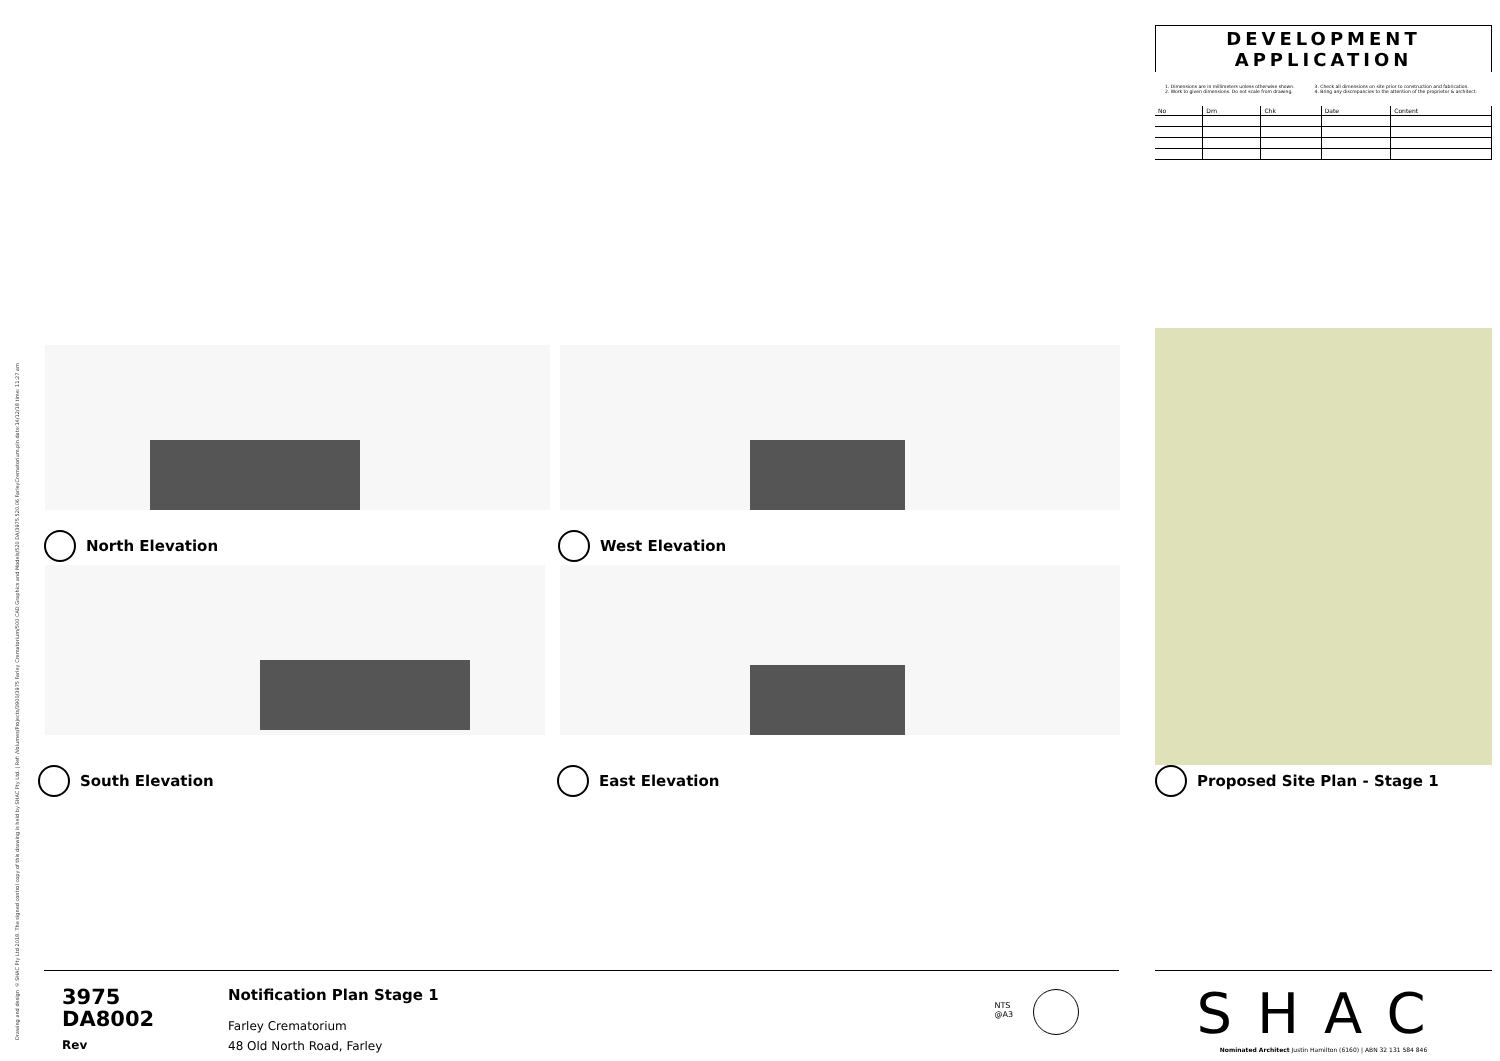Drawing and design © SHAC Pty Ltd 2018. The signed control copy of this drawing is held by SHAC Pty Ltd. | Ref: /Volumes/Projects/3900/3975 Farley Crematorium/500 CAD Graphics and Models/520 DA/3975.520.06 FarleyCrematorium.pln date:14/12/18 time: 11:27 am
DEVELOPMENT APPLICATION
1. Dimensions are in millimeters unless otherwise shown.
2. Work to given dimensions. Do not scale from drawing.
3. Check all dimensions on site prior to construction and fabrication.
4. Bring any discrepancies to the attention of the proprietor & architect.
| No | Drn | Chk | Date | Content |
| --- | --- | --- | --- | --- |
North Elevation West Elevation
South Elevation East Elevation Proposed Site Plan - Stage 1
3975
DA8002
Rev
Notification Plan Stage 1
Farley Crematorium
48 Old North Road, Farley
NTS
@A3
SHAC
Nominated Architect Justin Hamilton (6160) | ABN 32 131 584 846